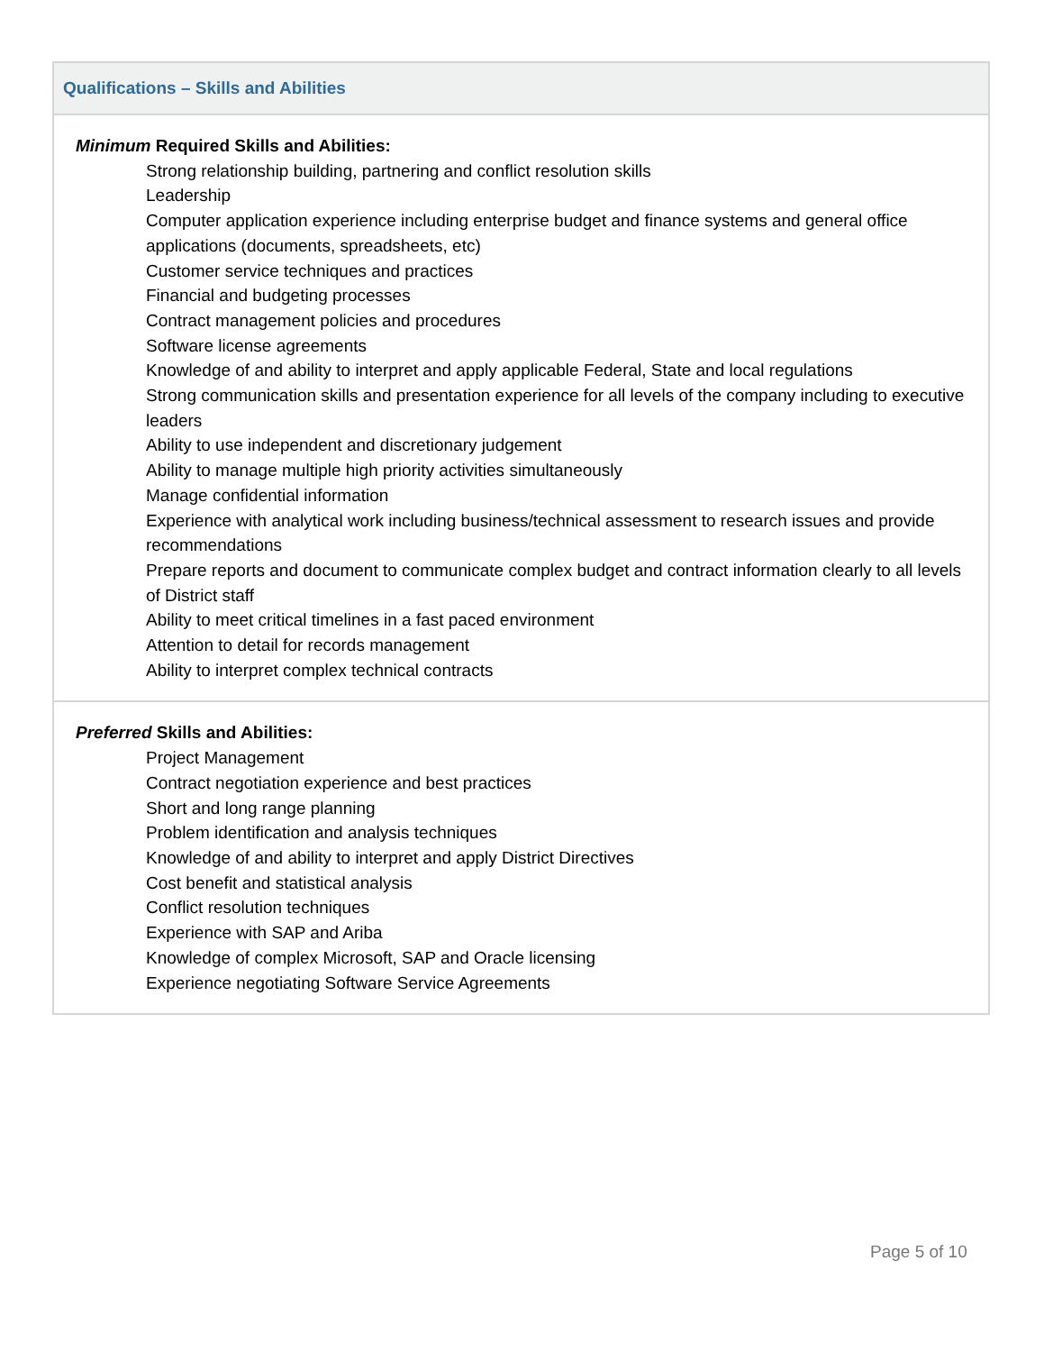| Qualifications – Skills and Abilities |
| --- |
| Minimum Required Skills and Abilities: Strong relationship building, partnering and conflict resolution skills Leadership Computer application experience including enterprise budget and finance systems and general office applications (documents, spreadsheets, etc) Customer service techniques and practices Financial and budgeting processes Contract management policies and procedures Software license agreements Knowledge of and ability to interpret and apply applicable Federal, State and local regulations Strong communication skills and presentation experience for all levels of the company including to executive leaders Ability to use independent and discretionary judgement Ability to manage multiple high priority activities simultaneously Manage confidential information Experience with analytical work including business/technical assessment to research issues and provide recommendations Prepare reports and document to communicate complex budget and contract information clearly to all levels of District staff Ability to meet critical timelines in a fast paced environment Attention to detail for records management Ability to interpret complex technical contracts |
| Preferred Skills and Abilities: Project Management Contract negotiation experience and best practices Short and long range planning Problem identification and analysis techniques Knowledge of and ability to interpret and apply District Directives Cost benefit and statistical analysis Conflict resolution techniques Experience with SAP and Ariba Knowledge of complex Microsoft, SAP and Oracle licensing Experience negotiating Software Service Agreements |
Page 5 of 10